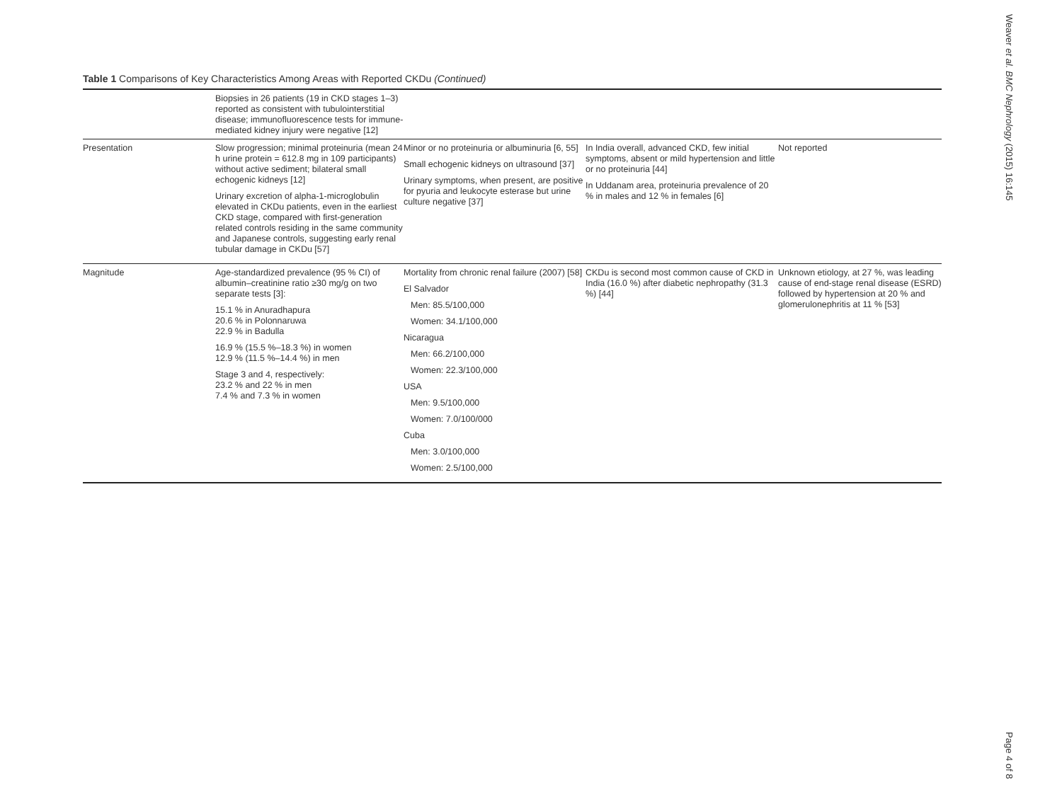Table 1 Comparisons of Key Characteristics Among Areas with Reported CKDu (Continued)
| | Biopsies in 26 patients (19 in CKD stages 1–3) reported as consistent with tubulointerstitial disease; immunofluorescence tests for immune-mediated kidney injury were negative [12] | | | |
| Presentation | Slow progression; minimal proteinuria (mean 24 h urine protein = 612.8 mg in 109 participants) without active sediment; bilateral small echogenic kidneys [12] Urinary excretion of alpha-1-microglobulin elevated in CKDu patients, even in the earliest CKD stage, compared with first-generation related controls residing in the same community and Japanese controls, suggesting early renal tubular damage in CKDu [57] | Minor or no proteinuria or albuminuria [6, 55] Small echogenic kidneys on ultrasound [37] Urinary symptoms, when present, are positive for pyuria and leukocyte esterase but urine culture negative [37] | In India overall, advanced CKD, few initial symptoms, absent or mild hypertension and little or no proteinuria [44] In Uddanam area, proteinuria prevalence of 20 % in males and 12 % in females [6] | Not reported |
| Magnitude | Age-standardized prevalence (95 % CI) of albumin–creatinine ratio ≥30 mg/g on two separate tests [3]: 15.1 % in Anuradhapura 20.6 % in Polonnaruwa 22.9 % in Badulla 16.9 % (15.5 %–18.3 %) in women 12.9 % (11.5 %–14.4 %) in men Stage 3 and 4, respectively: 23.2 % and 22 % in men 7.4 % and 7.3 % in women | Mortality from chronic renal failure (2007) [58] El Salvador Men: 85.5/100,000 Women: 34.1/100,000 Nicaragua Men: 66.2/100,000 Women: 22.3/100,000 USA Men: 9.5/100,000 Women: 7.0/100/000 Cuba Men: 3.0/100,000 Women: 2.5/100,000 | CKDu is second most common cause of CKD in India (16.0 %) after diabetic nephropathy (31.3 %) [44] | Unknown etiology, at 27 %, was leading cause of end-stage renal disease (ESRD) followed by hypertension at 20 % and glomerulonephritis at 11 % [53] |
Weaver et al. BMC Nephrology (2015) 16:145
Page 4 of 8